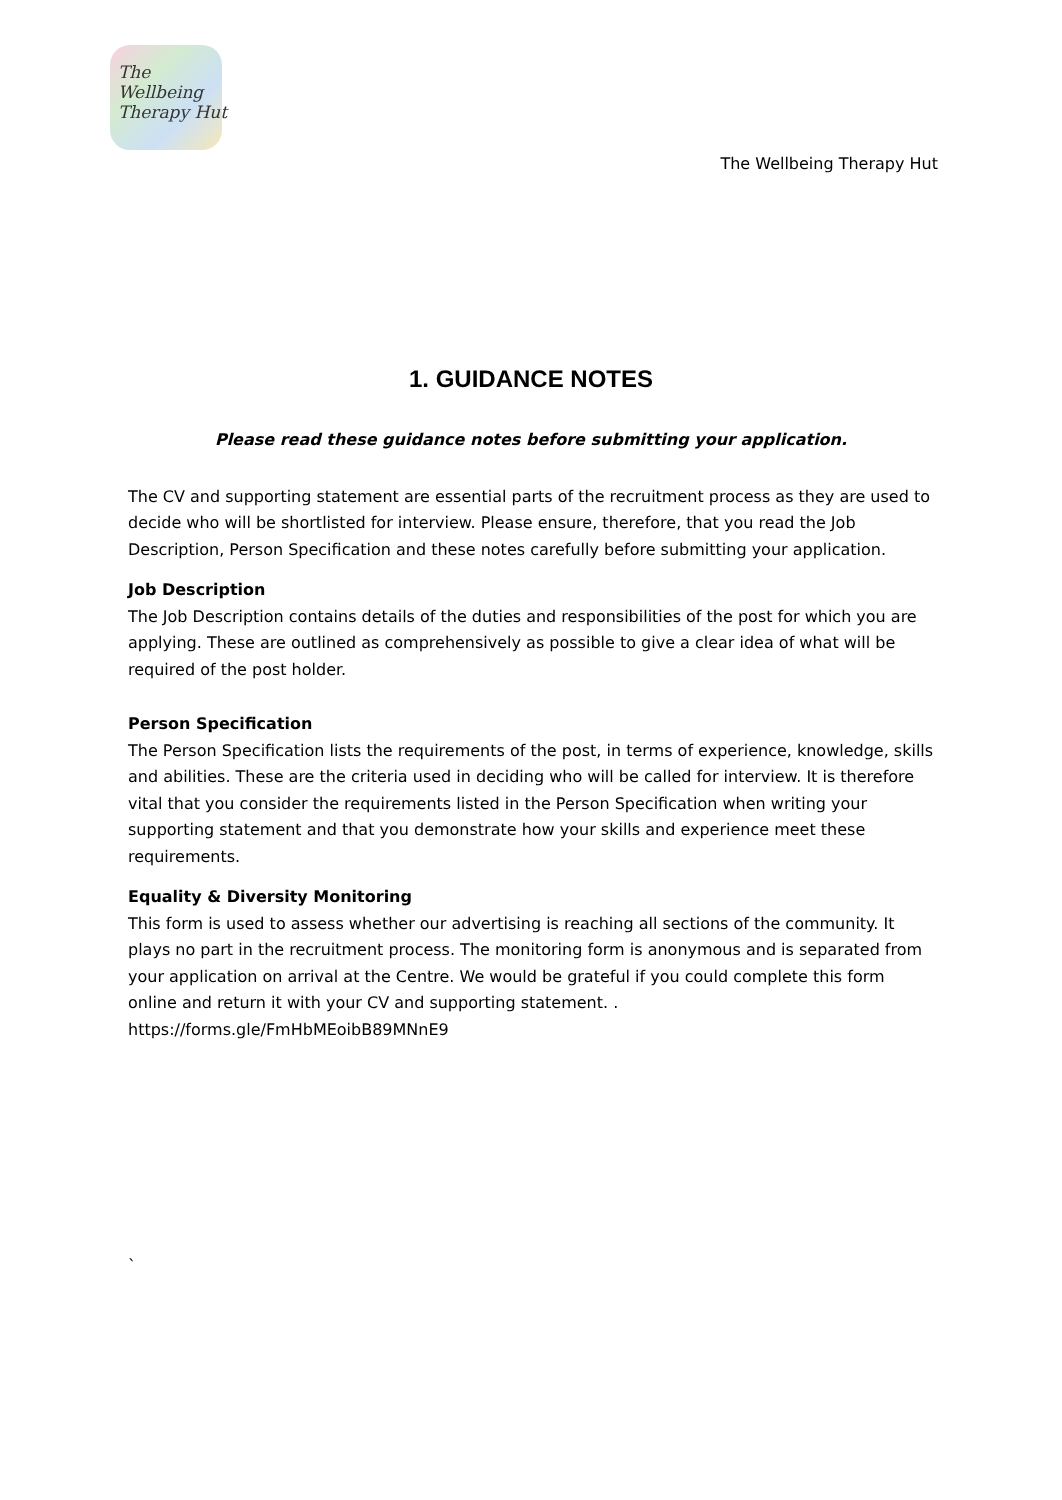The
Wellbeing
Therapy Hut
The Wellbeing Therapy Hut
1. GUIDANCE NOTES
Please read these guidance notes before submitting your application.
The CV and supporting statement are essential parts of the recruitment process as they are used to decide who will be shortlisted for interview. Please ensure, therefore, that you read the Job Description, Person Specification and these notes carefully before submitting your application.
Job Description
The Job Description contains details of the duties and responsibilities of the post for which you are applying. These are outlined as comprehensively as possible to give a clear idea of what will be required of the post holder.
Person Specification
The Person Specification lists the requirements of the post, in terms of experience, knowledge, skills and abilities. These are the criteria used in deciding who will be called for interview. It is therefore vital that you consider the requirements listed in the Person Specification when writing your supporting statement and that you demonstrate how your skills and experience meet these requirements.
Equality & Diversity Monitoring
This form is used to assess whether our advertising is reaching all sections of the community. It plays no part in the recruitment process. The monitoring form is anonymous and is separated from your application on arrival at the Centre. We would be grateful if you could complete this form online and return it with your CV and supporting statement. . https://forms.gle/FmHbMEoibB89MNnE9
`